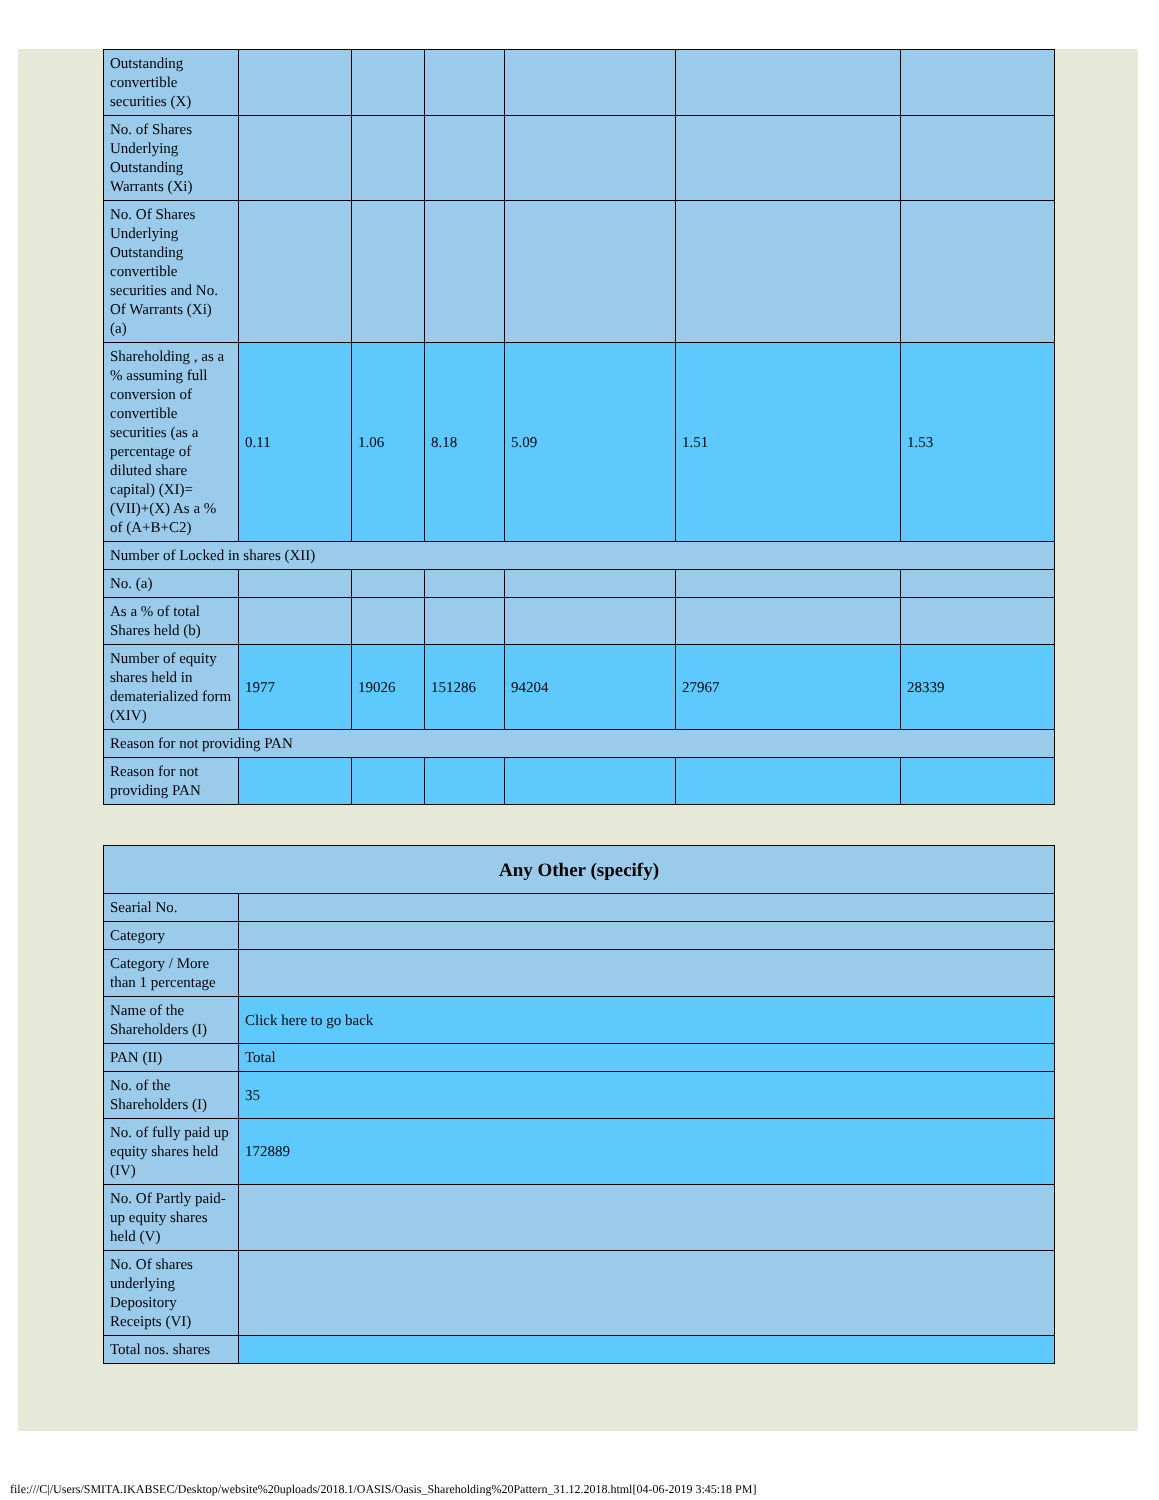| Outstanding convertible securities (X) | | | | | | |
| No. of Shares Underlying Outstanding Warrants (Xi) | | | | | | |
| No. Of Shares Underlying Outstanding convertible securities and No. Of Warrants (Xi) (a) | | | | | | |
| Shareholding , as a % assuming full conversion of convertible securities (as a percentage of diluted share capital) (XI)= (VII)+(X) As a % of (A+B+C2) | 0.11 | 1.06 | 8.18 | 5.09 | 1.51 | 1.53 |
| Number of Locked in shares (XII) | | | | | | |
| No. (a) | | | | | | |
| As a % of total Shares held (b) | | | | | | |
| Number of equity shares held in dematerialized form (XIV) | 1977 | 19026 | 151286 | 94204 | 27967 | 28339 |
| Reason for not providing PAN | | | | | | |
| Reason for not providing PAN | | | | | | |
| Any Other (specify) | |
| --- | --- |
| Searial No. | |
| Category | |
| Category / More than 1 percentage | |
| Name of the Shareholders (I) | Click here to go back |
| PAN (II) | Total |
| No. of the Shareholders (I) | 35 |
| No. of fully paid up equity shares held (IV) | 172889 |
| No. Of Partly paid-up equity shares held (V) | |
| No. Of shares underlying Depository Receipts (VI) | |
| Total nos. shares | |
file:///C|/Users/SMITA.IKABSEC/Desktop/website%20uploads/2018.1/OASIS/Oasis_Shareholding%20Pattern_31.12.2018.html[04-06-2019 3:45:18 PM]